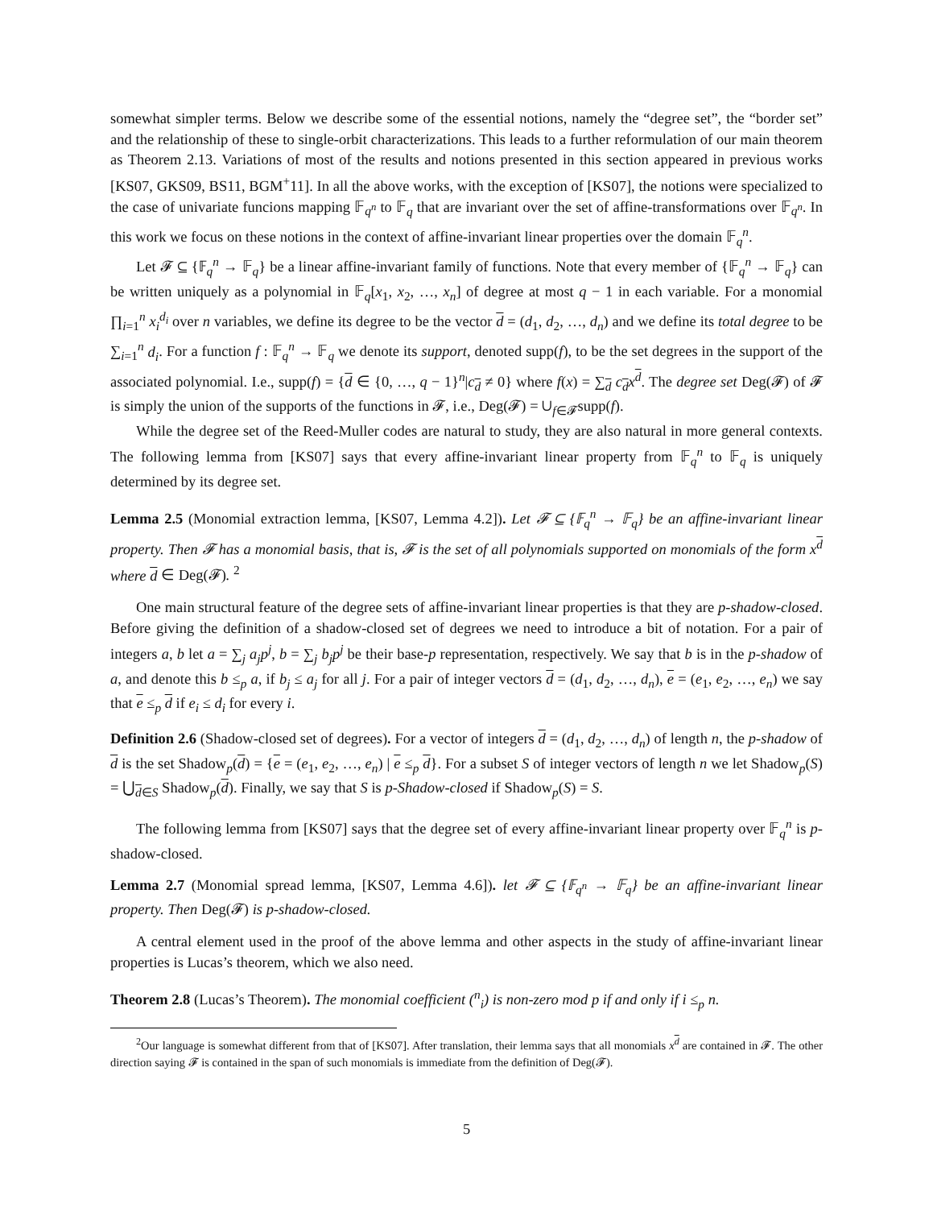somewhat simpler terms. Below we describe some of the essential notions, namely the “degree set”, the “border set” and the relationship of these to single-orbit characterizations. This leads to a further reformulation of our main theorem as Theorem 2.13. Variations of most of the results and notions presented in this section appeared in previous works [KS07, GKS09, BS11, BGM<sup>+</sup>11]. In all the above works, with the exception of [KS07], the notions were specialized to the case of univariate funcions mapping 𝔽<sub>q<sup>n</sup></sub> to 𝔽<sub>q</sub> that are invariant over the set of affine-transformations over 𝔽<sub>q<sup>n</sup></sub>. In this work we focus on these notions in the context of affine-invariant linear properties over the domain 𝔽<sub>q</sub><sup>n</sup>.
Let 𝓕 ⊆ {𝔽<sub>q</sub><sup>n</sup> → 𝔽<sub>q</sub>} be a linear affine-invariant family of functions. Note that every member of {𝔽<sub>q</sub><sup>n</sup> → 𝔽<sub>q</sub>} can be written uniquely as a polynomial in 𝔽<sub>q</sub>[x<sub>1</sub>, x<sub>2</sub>, …, x<sub>n</sub>] of degree at most q − 1 in each variable. For a monomial ∏<sub>i=1</sub><sup>n</sup> x<sub>i</sub><sup>d<sub>i</sub></sup> over n variables, we define its degree to be the vector d = (d<sub>1</sub>, d<sub>2</sub>, …, d<sub>n</sub>) and we define its total degree to be ∑<sub>i=1</sub><sup>n</sup> d<sub>i</sub>. For a function f : 𝔽<sub>q</sub><sup>n</sup> → 𝔽<sub>q</sub> we denote its support, denoted supp(f), to be the set degrees in the support of the associated polynomial. I.e., supp(f) = {d ∈ {0, …, q − 1}<sup>n</sup>|c<sub>d</sub> ≠ 0} where f(x) = ∑<sub>d</sub> c<sub>d</sub>x<sup>d</sup>. The degree set Deg(𝓕) of 𝓕 is simply the union of the supports of the functions in 𝓕, i.e., Deg(𝓕) = ∪<sub>f∈𝓕</sub>supp(f).
While the degree set of the Reed-Muller codes are natural to study, they are also natural in more general contexts. The following lemma from [KS07] says that every affine-invariant linear property from 𝔽<sub>q</sub><sup>n</sup> to 𝔽<sub>q</sub> is uniquely determined by its degree set.
Lemma 2.5 (Monomial extraction lemma, [KS07, Lemma 4.2]). Let 𝓕 ⊆ {𝔽<sub>q</sub><sup>n</sup> → 𝔽<sub>q</sub>} be an affine-invariant linear property. Then 𝓕 has a monomial basis, that is, 𝓕 is the set of all polynomials supported on monomials of the form x<sup>d</sup> where d ∈ Deg(𝓕). <sup>2</sup>
One main structural feature of the degree sets of affine-invariant linear properties is that they are p-shadow-closed. Before giving the definition of a shadow-closed set of degrees we need to introduce a bit of notation. For a pair of integers a, b let a = ∑<sub>j</sub> a<sub>j</sub>p<sup>j</sup>, b = ∑<sub>j</sub> b<sub>j</sub>p<sup>j</sup> be their base-p representation, respectively. We say that b is in the p-shadow of a, and denote this b ≤<sub>p</sub> a, if b<sub>j</sub> ≤ a<sub>j</sub> for all j. For a pair of integer vectors d = (d<sub>1</sub>, d<sub>2</sub>, …, d<sub>n</sub>), e = (e<sub>1</sub>, e<sub>2</sub>, …, e<sub>n</sub>) we say that e ≤<sub>p</sub> d if e<sub>i</sub> ≤ d<sub>i</sub> for every i.
Definition 2.6 (Shadow-closed set of degrees). For a vector of integers d = (d<sub>1</sub>, d<sub>2</sub>, …, d<sub>n</sub>) of length n, the p-shadow of d is the set Shadow<sub>p</sub>(d) = {e = (e<sub>1</sub>, e<sub>2</sub>, …, e<sub>n</sub>) | e ≤<sub>p</sub> d}. For a subset S of integer vectors of length n we let Shadow<sub>p</sub>(S) = ⋃<sub>d∈S</sub> Shadow<sub>p</sub>(d). Finally, we say that S is p-Shadow-closed if Shadow<sub>p</sub>(S) = S.
The following lemma from [KS07] says that the degree set of every affine-invariant linear property over 𝔽<sub>q</sub><sup>n</sup> is p-shadow-closed.
Lemma 2.7 (Monomial spread lemma, [KS07, Lemma 4.6]). let 𝓕 ⊆ {𝔽<sub>q<sup>n</sup></sub> → 𝔽<sub>q</sub>} be an affine-invariant linear property. Then Deg(𝓕) is p-shadow-closed.
A central element used in the proof of the above lemma and other aspects in the study of affine-invariant linear properties is Lucas’s theorem, which we also need.
Theorem 2.8 (Lucas’s Theorem). The monomial coefficient (<sup>n</sup><sub>i</sub>) is non-zero mod p if and only if i ≤<sub>p</sub> n.
<sup>2</sup> Our language is somewhat different from that of [KS07]. After translation, their lemma says that all monomials x<sup>d</sup> are contained in 𝓕. The other direction saying 𝓕 is contained in the span of such monomials is immediate from the definition of Deg(𝓕).
5